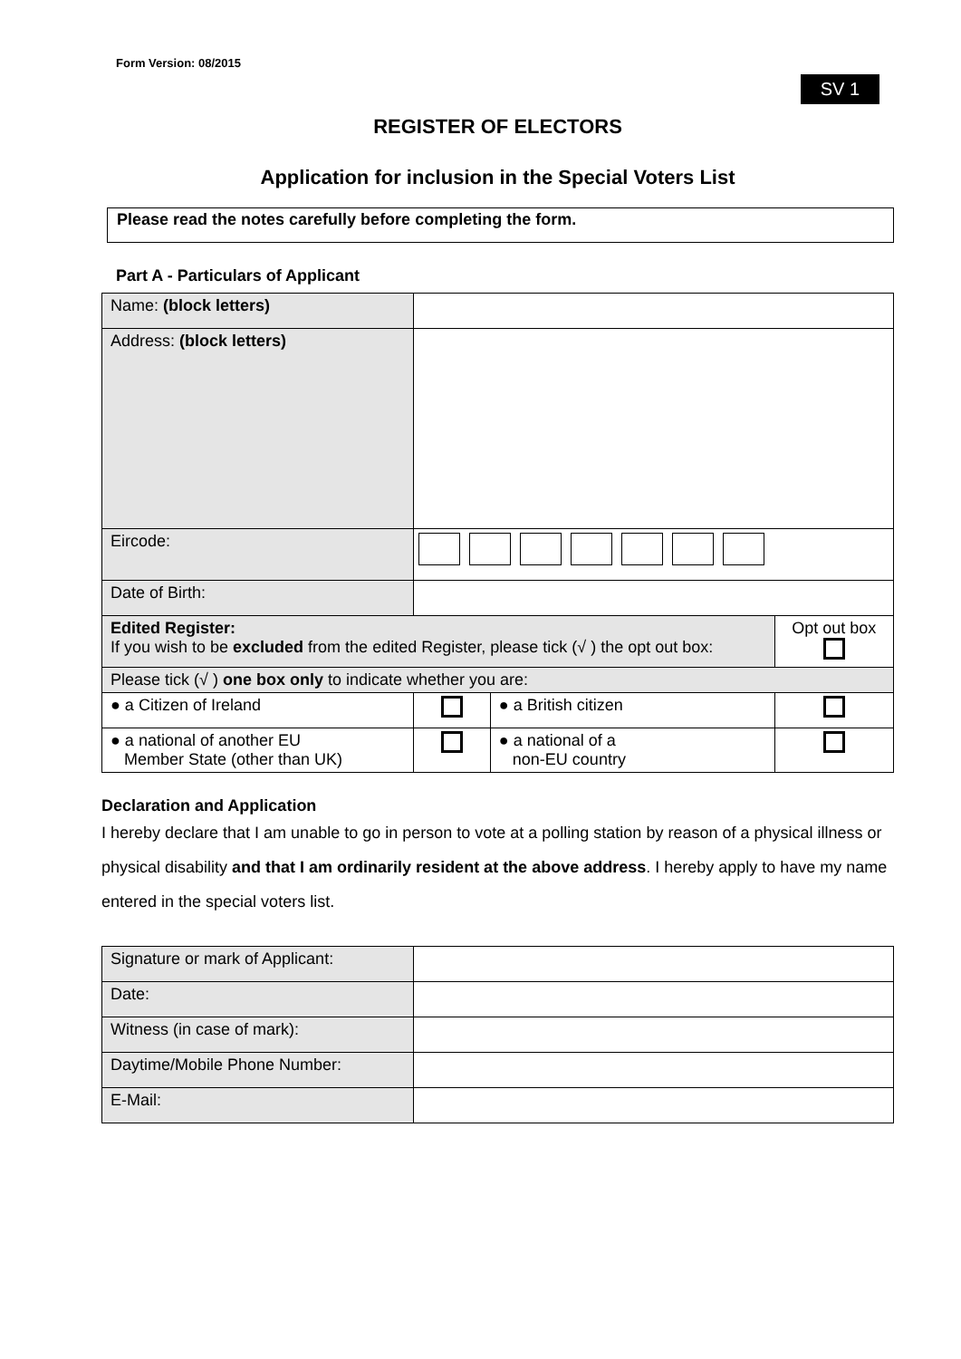Form Version: 08/2015
SV 1
REGISTER OF ELECTORS
Application for inclusion in the Special Voters List
Please read the notes carefully before completing the form.
Part A - Particulars of Applicant
| Name: (block letters) | | | | |
| Address: (block letters) | | | | |
| Eircode: | | | | |
| Date of Birth: | | | | |
| Edited Register: If you wish to be excluded from the edited Register, please tick (√ ) the opt out box: | | | | Opt out box |
| Please tick (√ ) one box only to indicate whether you are: | | | | |
| ● a Citizen of Ireland | | ● a British citizen | | |
| ● a national of another EU Member State (other than UK) | | ● a national of a non-EU country | | |
Declaration and Application
I hereby declare that I am unable to go in person to vote at a polling station by reason of a physical illness or physical disability and that I am ordinarily resident at the above address. I hereby apply to have my name entered in the special voters list.
| Signature or mark of Applicant: | |
| Date: | |
| Witness (in case of mark): | |
| Daytime/Mobile Phone Number: | |
| E-Mail: | |